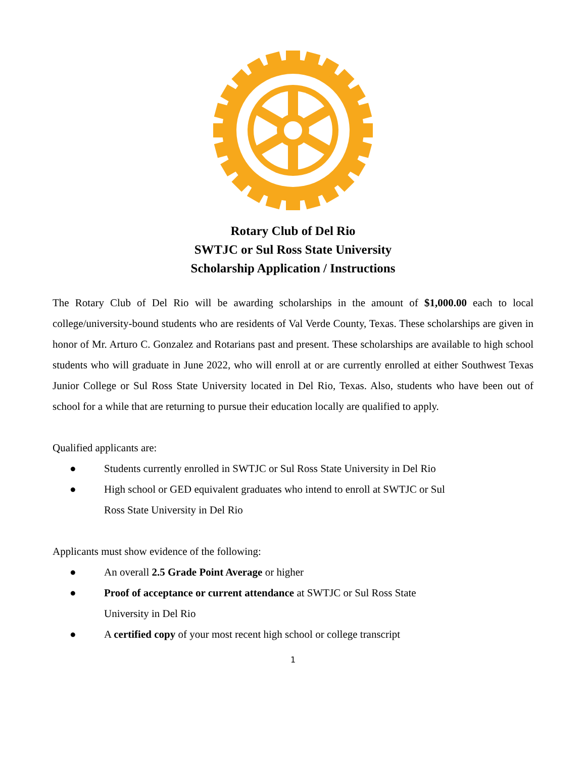Rotary Club of Del Rio
SWTJC or Sul Ross State University
Scholarship Application / Instructions
The Rotary Club of Del Rio will be awarding scholarships in the amount of $1,000.00 each to local college/university-bound students who are residents of Val Verde County, Texas. These scholarships are given in honor of Mr. Arturo C. Gonzalez and Rotarians past and present. These scholarships are available to high school students who will graduate in June 2022, who will enroll at or are currently enrolled at either Southwest Texas Junior College or Sul Ross State University located in Del Rio, Texas. Also, students who have been out of school for a while that are returning to pursue their education locally are qualified to apply.
Qualified applicants are:
● Students currently enrolled in SWTJC or Sul Ross State University in Del Rio
● High school or GED equivalent graduates who intend to enroll at SWTJC or Sul Ross State University in Del Rio
Applicants must show evidence of the following:
● An overall 2.5 Grade Point Average or higher
● Proof of acceptance or current attendance at SWTJC or Sul Ross State University in Del Rio
● A certified copy of your most recent high school or college transcript
1